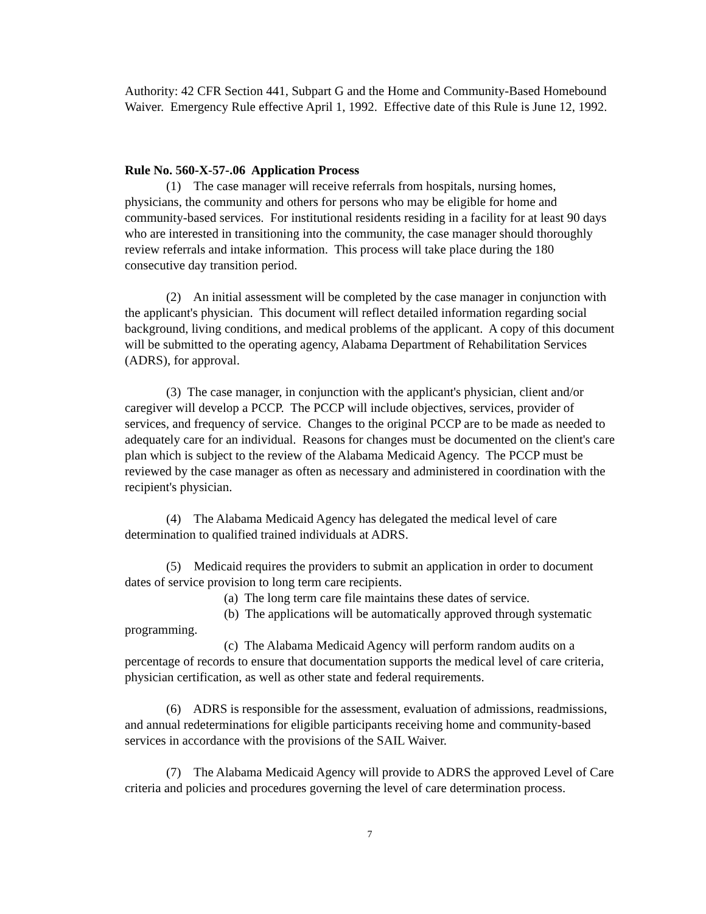Authority: 42 CFR Section 441, Subpart G and the Home and Community-Based Homebound Waiver. Emergency Rule effective April 1, 1992. Effective date of this Rule is June 12, 1992.
Rule No. 560-X-57-.06 Application Process
(1) The case manager will receive referrals from hospitals, nursing homes, physicians, the community and others for persons who may be eligible for home and community-based services. For institutional residents residing in a facility for at least 90 days who are interested in transitioning into the community, the case manager should thoroughly review referrals and intake information. This process will take place during the 180 consecutive day transition period.
(2) An initial assessment will be completed by the case manager in conjunction with the applicant's physician. This document will reflect detailed information regarding social background, living conditions, and medical problems of the applicant. A copy of this document will be submitted to the operating agency, Alabama Department of Rehabilitation Services (ADRS), for approval.
(3) The case manager, in conjunction with the applicant's physician, client and/or caregiver will develop a PCCP. The PCCP will include objectives, services, provider of services, and frequency of service. Changes to the original PCCP are to be made as needed to adequately care for an individual. Reasons for changes must be documented on the client's care plan which is subject to the review of the Alabama Medicaid Agency. The PCCP must be reviewed by the case manager as often as necessary and administered in coordination with the recipient's physician.
(4) The Alabama Medicaid Agency has delegated the medical level of care determination to qualified trained individuals at ADRS.
(5) Medicaid requires the providers to submit an application in order to document dates of service provision to long term care recipients.
(a) The long term care file maintains these dates of service.
(b) The applications will be automatically approved through systematic programming.
(c) The Alabama Medicaid Agency will perform random audits on a percentage of records to ensure that documentation supports the medical level of care criteria, physician certification, as well as other state and federal requirements.
(6) ADRS is responsible for the assessment, evaluation of admissions, readmissions, and annual redeterminations for eligible participants receiving home and community-based services in accordance with the provisions of the SAIL Waiver.
(7) The Alabama Medicaid Agency will provide to ADRS the approved Level of Care criteria and policies and procedures governing the level of care determination process.
7